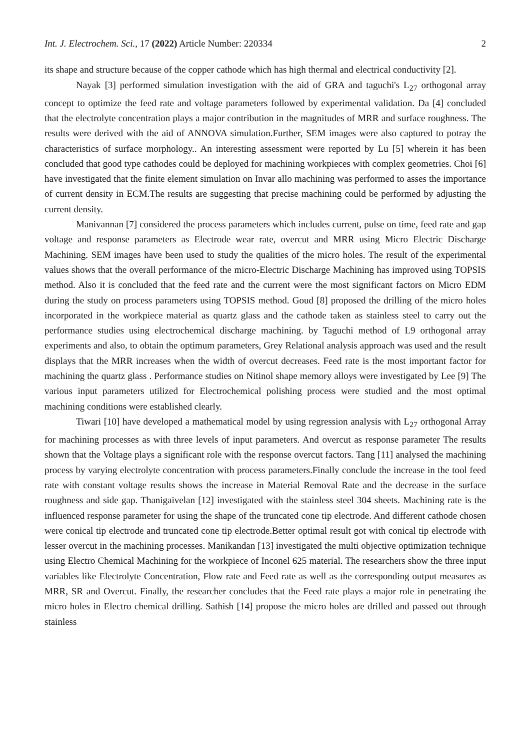Int. J. Electrochem. Sci., 17 (2022) Article Number: 220334 2
its shape and structure because of the copper cathode which has high thermal and electrical conductivity [2].
Nayak [3] performed simulation investigation with the aid of GRA and taguchi's L<sub>27</sub> orthogonal array concept to optimize the feed rate and voltage parameters followed by experimental validation. Da [4] concluded that the electrolyte concentration plays a major contribution in the magnitudes of MRR and surface roughness. The results were derived with the aid of ANNOVA simulation.Further, SEM images were also captured to potray the characteristics of surface morphology.. An interesting assessment were reported by Lu [5] wherein it has been concluded that good type cathodes could be deployed for machining workpieces with complex geometries. Choi [6] have investigated that the finite element simulation on Invar allo machining was performed to asses the importance of current density in ECM.The results are suggesting that precise machining could be performed by adjusting the current density.
Manivannan [7] considered the process parameters which includes current, pulse on time, feed rate and gap voltage and response parameters as Electrode wear rate, overcut and MRR using Micro Electric Discharge Machining. SEM images have been used to study the qualities of the micro holes. The result of the experimental values shows that the overall performance of the micro-Electric Discharge Machining has improved using TOPSIS method. Also it is concluded that the feed rate and the current were the most significant factors on Micro EDM during the study on process parameters using TOPSIS method. Goud [8] proposed the drilling of the micro holes incorporated in the workpiece material as quartz glass and the cathode taken as stainless steel to carry out the performance studies using electrochemical discharge machining. by Taguchi method of L9 orthogonal array experiments and also, to obtain the optimum parameters, Grey Relational analysis approach was used and the result displays that the MRR increases when the width of overcut decreases. Feed rate is the most important factor for machining the quartz glass . Performance studies on Nitinol shape memory alloys were investigated by Lee [9] The various input parameters utilized for Electrochemical polishing process were studied and the most optimal machining conditions were established clearly.
Tiwari [10] have developed a mathematical model by using regression analysis with L<sub>27</sub> orthogonal Array for machining processes as with three levels of input parameters. And overcut as response parameter The results shown that the Voltage plays a significant role with the response overcut factors. Tang [11] analysed the machining process by varying electrolyte concentration with process parameters.Finally conclude the increase in the tool feed rate with constant voltage results shows the increase in Material Removal Rate and the decrease in the surface roughness and side gap. Thanigaivelan [12] investigated with the stainless steel 304 sheets. Machining rate is the influenced response parameter for using the shape of the truncated cone tip electrode. And different cathode chosen were conical tip electrode and truncated cone tip electrode.Better optimal result got with conical tip electrode with lesser overcut in the machining processes. Manikandan [13] investigated the multi objective optimization technique using Electro Chemical Machining for the workpiece of Inconel 625 material. The researchers show the three input variables like Electrolyte Concentration, Flow rate and Feed rate as well as the corresponding output measures as MRR, SR and Overcut. Finally, the researcher concludes that the Feed rate plays a major role in penetrating the micro holes in Electro chemical drilling. Sathish [14] propose the micro holes are drilled and passed out through stainless